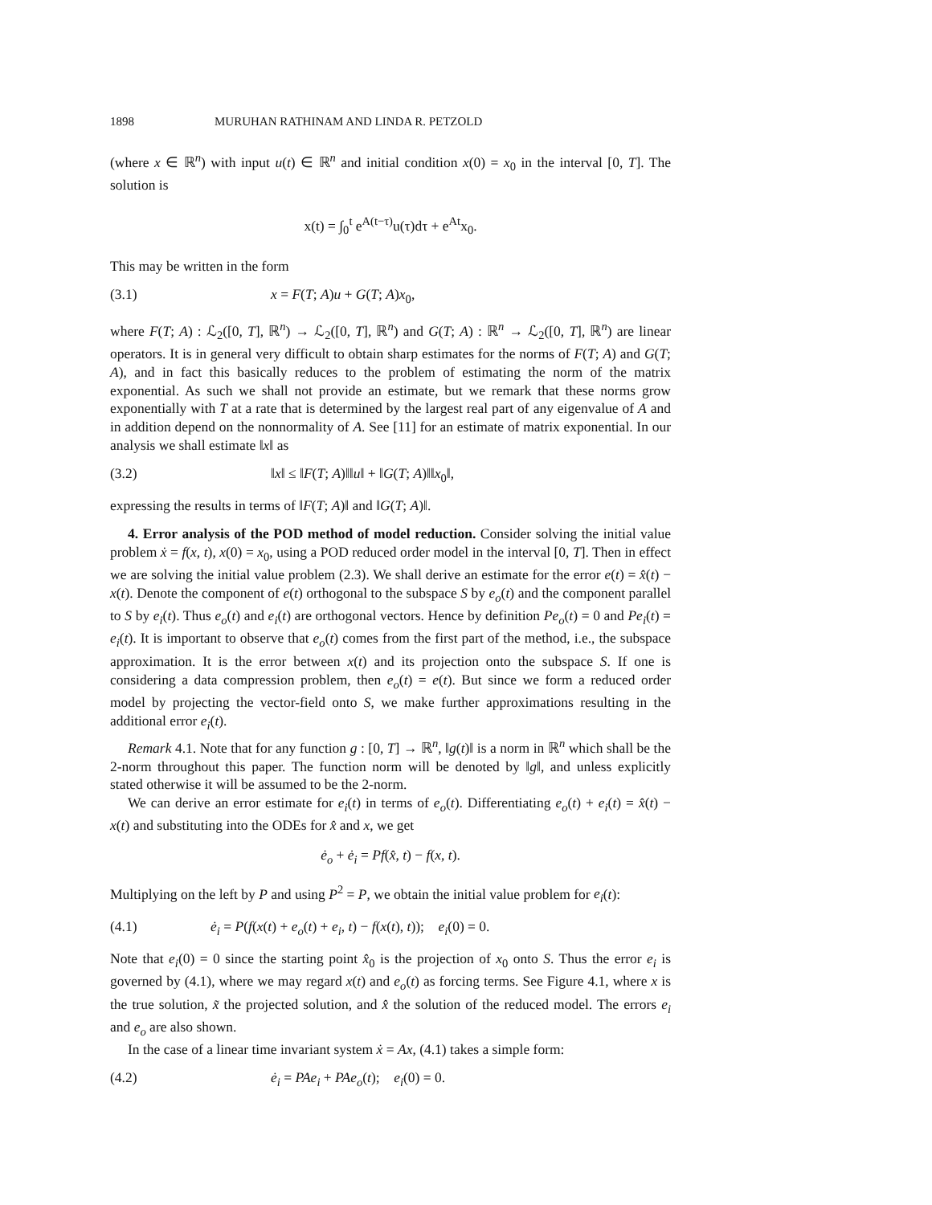1898 MURUHAN RATHINAM AND LINDA R. PETZOLD
(where x ∈ ℝ<sup>n</sup>) with input u(t) ∈ ℝ<sup>n</sup> and initial condition x(0) = x<sub>0</sub> in the interval [0, T]. The solution is
x(t) = ∫<sub>0</sub><sup>t</sup> e<sup>A(t−τ)</sup>u(τ)dτ + e<sup>At</sup>x<sub>0</sub>.
This may be written in the form
(3.1) x = F(T; A)u + G(T; A)x<sub>0</sub>,
where F(T; A) : ℒ<sub>2</sub>([0, T], ℝ<sup>n</sup>) → ℒ<sub>2</sub>([0, T], ℝ<sup>n</sup>) and G(T; A) : ℝ<sup>n</sup> → ℒ<sub>2</sub>([0, T], ℝ<sup>n</sup>) are linear operators. It is in general very difficult to obtain sharp estimates for the norms of F(T; A) and G(T; A), and in fact this basically reduces to the problem of estimating the norm of the matrix exponential. As such we shall not provide an estimate, but we remark that these norms grow exponentially with T at a rate that is determined by the largest real part of any eigenvalue of A and in addition depend on the nonnormality of A. See [11] for an estimate of matrix exponential. In our analysis we shall estimate ‖x‖ as
(3.2) ‖x‖ ≤ ‖F(T; A)‖‖u‖ + ‖G(T; A)‖‖x<sub>0</sub>‖,
expressing the results in terms of ‖F(T; A)‖ and ‖G(T; A)‖.
4. Error analysis of the POD method of model reduction. Consider solving the initial value problem ẋ = f(x, t), x(0) = x<sub>0</sub>, using a POD reduced order model in the interval [0, T]. Then in effect we are solving the initial value problem (2.3). We shall derive an estimate for the error e(t) = x̂(t) − x(t). Denote the component of e(t) orthogonal to the subspace S by e<sub>o</sub>(t) and the component parallel to S by e<sub>i</sub>(t). Thus e<sub>o</sub>(t) and e<sub>i</sub>(t) are orthogonal vectors. Hence by definition Pe<sub>o</sub>(t) = 0 and Pe<sub>i</sub>(t) = e<sub>i</sub>(t). It is important to observe that e<sub>o</sub>(t) comes from the first part of the method, i.e., the subspace approximation. It is the error between x(t) and its projection onto the subspace S. If one is considering a data compression problem, then e<sub>o</sub>(t) = e(t). But since we form a reduced order model by projecting the vector-field onto S, we make further approximations resulting in the additional error e<sub>i</sub>(t).
Remark 4.1. Note that for any function g : [0, T] → ℝ<sup>n</sup>, ‖g(t)‖ is a norm in ℝ<sup>n</sup> which shall be the 2-norm throughout this paper. The function norm will be denoted by ‖g‖, and unless explicitly stated otherwise it will be assumed to be the 2-norm.
We can derive an error estimate for e<sub>i</sub>(t) in terms of e<sub>o</sub>(t). Differentiating e<sub>o</sub>(t) + e<sub>i</sub>(t) = x̂(t) − x(t) and substituting into the ODEs for x̂ and x, we get
ė<sub>o</sub> + ė<sub>i</sub> = Pf(x̂, t) − f(x, t).
Multiplying on the left by P and using P<sup>2</sup> = P, we obtain the initial value problem for e<sub>i</sub>(t):
(4.1) ė<sub>i</sub> = P(f(x(t) + e<sub>o</sub>(t) + e<sub>i</sub>, t) − f(x(t), t)); e<sub>i</sub>(0) = 0.
Note that e<sub>i</sub>(0) = 0 since the starting point x̂<sub>0</sub> is the projection of x<sub>0</sub> onto S. Thus the error e<sub>i</sub> is governed by (4.1), where we may regard x(t) and e<sub>o</sub>(t) as forcing terms. See Figure 4.1, where x is the true solution, x̃ the projected solution, and x̂ the solution of the reduced model. The errors e<sub>i</sub> and e<sub>o</sub> are also shown.
In the case of a linear time invariant system ẋ = Ax, (4.1) takes a simple form:
(4.2) ė<sub>i</sub> = PAe<sub>i</sub> + PAe<sub>o</sub>(t); e<sub>i</sub>(0) = 0.